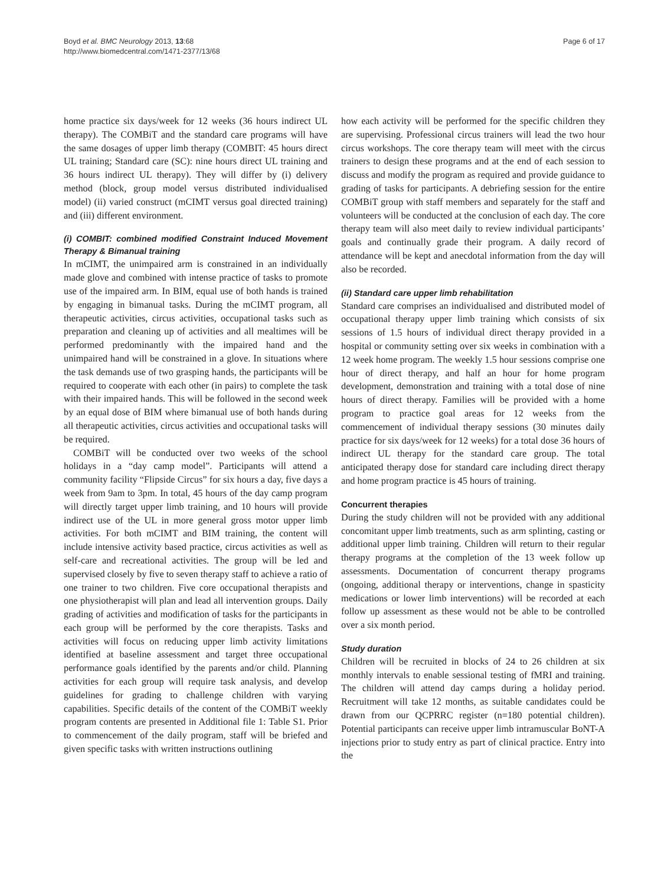Boyd et al. BMC Neurology 2013, 13:68
http://www.biomedcentral.com/1471-2377/13/68
Page 6 of 17
home practice six days/week for 12 weeks (36 hours indirect UL therapy). The COMBiT and the standard care programs will have the same dosages of upper limb therapy (COMBIT: 45 hours direct UL training; Standard care (SC): nine hours direct UL training and 36 hours indirect UL therapy). They will differ by (i) delivery method (block, group model versus distributed individualised model) (ii) varied construct (mCIMT versus goal directed training) and (iii) different environment.
(i) COMBIT: combined modified Constraint Induced Movement Therapy & Bimanual training
In mCIMT, the unimpaired arm is constrained in an individually made glove and combined with intense practice of tasks to promote use of the impaired arm. In BIM, equal use of both hands is trained by engaging in bimanual tasks. During the mCIMT program, all therapeutic activities, circus activities, occupational tasks such as preparation and cleaning up of activities and all mealtimes will be performed predominantly with the impaired hand and the unimpaired hand will be constrained in a glove. In situations where the task demands use of two grasping hands, the participants will be required to cooperate with each other (in pairs) to complete the task with their impaired hands. This will be followed in the second week by an equal dose of BIM where bimanual use of both hands during all therapeutic activities, circus activities and occupational tasks will be required.
COMBiT will be conducted over two weeks of the school holidays in a “day camp model”. Participants will attend a community facility “Flipside Circus” for six hours a day, five days a week from 9am to 3pm. In total, 45 hours of the day camp program will directly target upper limb training, and 10 hours will provide indirect use of the UL in more general gross motor upper limb activities. For both mCIMT and BIM training, the content will include intensive activity based practice, circus activities as well as self-care and recreational activities. The group will be led and supervised closely by five to seven therapy staff to achieve a ratio of one trainer to two children. Five core occupational therapists and one physiotherapist will plan and lead all intervention groups. Daily grading of activities and modification of tasks for the participants in each group will be performed by the core therapists. Tasks and activities will focus on reducing upper limb activity limitations identified at baseline assessment and target three occupational performance goals identified by the parents and/or child. Planning activities for each group will require task analysis, and develop guidelines for grading to challenge children with varying capabilities. Specific details of the content of the COMBiT weekly program contents are presented in Additional file 1: Table S1. Prior to commencement of the daily program, staff will be briefed and given specific tasks with written instructions outlining
how each activity will be performed for the specific children they are supervising. Professional circus trainers will lead the two hour circus workshops. The core therapy team will meet with the circus trainers to design these programs and at the end of each session to discuss and modify the program as required and provide guidance to grading of tasks for participants. A debriefing session for the entire COMBiT group with staff members and separately for the staff and volunteers will be conducted at the conclusion of each day. The core therapy team will also meet daily to review individual participants’ goals and continually grade their program. A daily record of attendance will be kept and anecdotal information from the day will also be recorded.
(ii) Standard care upper limb rehabilitation
Standard care comprises an individualised and distributed model of occupational therapy upper limb training which consists of six sessions of 1.5 hours of individual direct therapy provided in a hospital or community setting over six weeks in combination with a 12 week home program. The weekly 1.5 hour sessions comprise one hour of direct therapy, and half an hour for home program development, demonstration and training with a total dose of nine hours of direct therapy. Families will be provided with a home program to practice goal areas for 12 weeks from the commencement of individual therapy sessions (30 minutes daily practice for six days/week for 12 weeks) for a total dose 36 hours of indirect UL therapy for the standard care group. The total anticipated therapy dose for standard care including direct therapy and home program practice is 45 hours of training.
Concurrent therapies
During the study children will not be provided with any additional concomitant upper limb treatments, such as arm splinting, casting or additional upper limb training. Children will return to their regular therapy programs at the completion of the 13 week follow up assessments. Documentation of concurrent therapy programs (ongoing, additional therapy or interventions, change in spasticity medications or lower limb interventions) will be recorded at each follow up assessment as these would not be able to be controlled over a six month period.
Study duration
Children will be recruited in blocks of 24 to 26 children at six monthly intervals to enable sessional testing of fMRI and training. The children will attend day camps during a holiday period. Recruitment will take 12 months, as suitable candidates could be drawn from our QCPRRC register (n=180 potential children). Potential participants can receive upper limb intramuscular BoNT-A injections prior to study entry as part of clinical practice. Entry into the